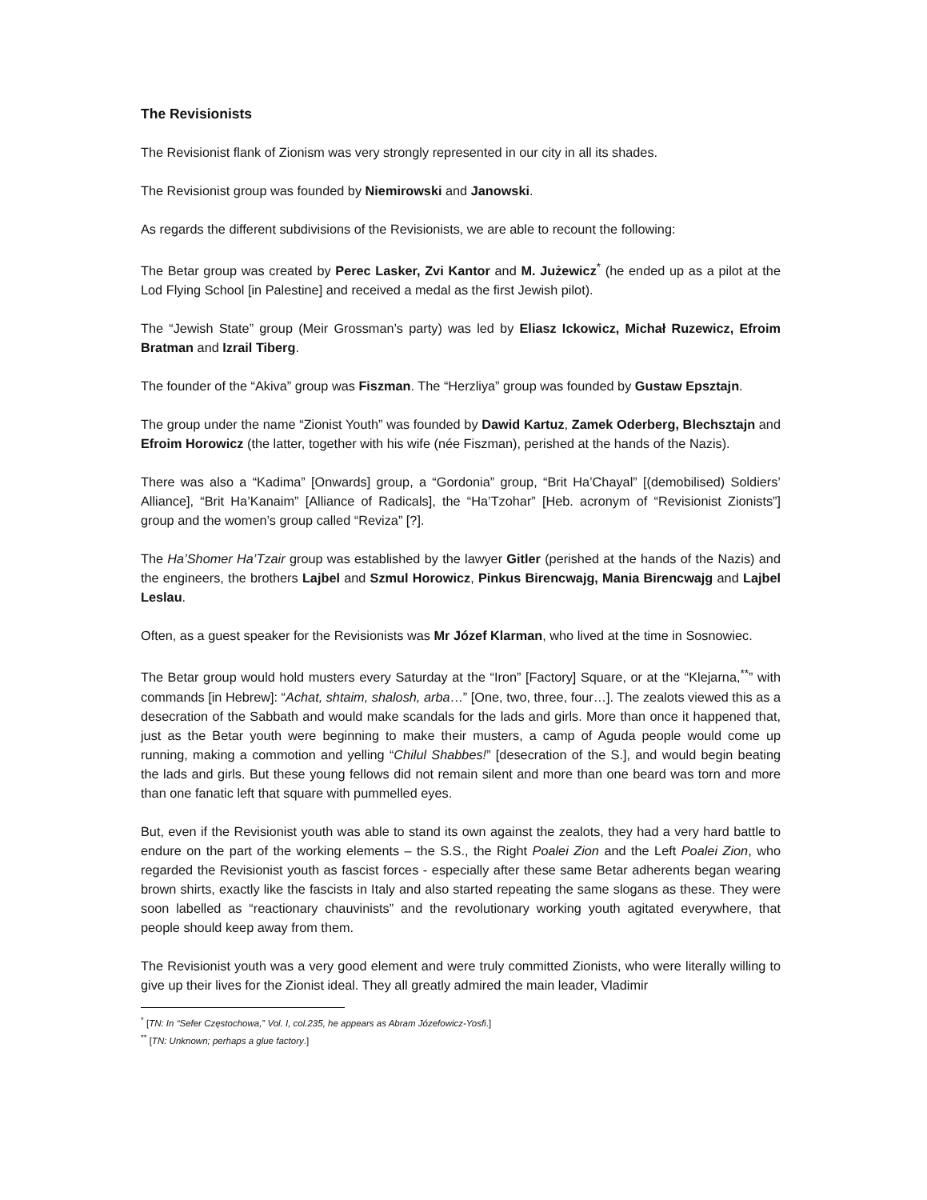The Revisionists
The Revisionist flank of Zionism was very strongly represented in our city in all its shades.
The Revisionist group was founded by Niemirowski and Janowski.
As regards the different subdivisions of the Revisionists, we are able to recount the following:
The Betar group was created by Perec Lasker, Zvi Kantor and M. Jużewicz<sup>*</sup> (he ended up as a pilot at the Lod Flying School [in Palestine] and received a medal as the first Jewish pilot).
The “Jewish State” group (Meir Grossman’s party) was led by Eliasz Ickowicz, Michał Ruzewicz, Efroim Bratman and Izrail Tiberg.
The founder of the “Akiva” group was Fiszman. The “Herzliya” group was founded by Gustaw Epsztajn.
The group under the name “Zionist Youth” was founded by Dawid Kartuz, Zamek Oderberg, Blechsztajn and Efroim Horowicz (the latter, together with his wife (née Fiszman), perished at the hands of the Nazis).
There was also a “Kadima” [Onwards] group, a “Gordonia” group, “Brit Ha’Chayal” [(demobilised) Soldiers’ Alliance], “Brit Ha’Kanaim” [Alliance of Radicals], the “Ha’Tzohar” [Heb. acronym of “Revisionist Zionists”] group and the women’s group called “Reviza” [?].
The Ha’Shomer Ha’Tzair group was established by the lawyer Gitler (perished at the hands of the Nazis) and the engineers, the brothers Lajbel and Szmul Horowicz, Pinkus Birencwajg, Mania Birencwajg and Lajbel Leslau.
Often, as a guest speaker for the Revisionists was Mr Józef Klarman, who lived at the time in Sosnowiec.
The Betar group would hold musters every Saturday at the “Iron” [Factory] Square, or at the “Klejarna,<sup>**</sup>” with commands [in Hebrew]: “Achat, shtaim, shalosh, arba…” [One, two, three, four…]. The zealots viewed this as a desecration of the Sabbath and would make scandals for the lads and girls. More than once it happened that, just as the Betar youth were beginning to make their musters, a camp of Aguda people would come up running, making a commotion and yelling “Chilul Shabbes!” [desecration of the S.], and would begin beating the lads and girls. But these young fellows did not remain silent and more than one beard was torn and more than one fanatic left that square with pummelled eyes.
But, even if the Revisionist youth was able to stand its own against the zealots, they had a very hard battle to endure on the part of the working elements – the S.S., the Right Poalei Zion and the Left Poalei Zion, who regarded the Revisionist youth as fascist forces - especially after these same Betar adherents began wearing brown shirts, exactly like the fascists in Italy and also started repeating the same slogans as these. They were soon labelled as “reactionary chauvinists” and the revolutionary working youth agitated everywhere, that people should keep away from them.
The Revisionist youth was a very good element and were truly committed Zionists, who were literally willing to give up their lives for the Zionist ideal. They all greatly admired the main leader, Vladimir
<sup>*</sup> [TN: In “Sefer Częstochowa,” Vol. I, col.235, he appears as Abram Józefowicz-Yosfi.]
<sup>**</sup> [TN: Unknown; perhaps a glue factory.]